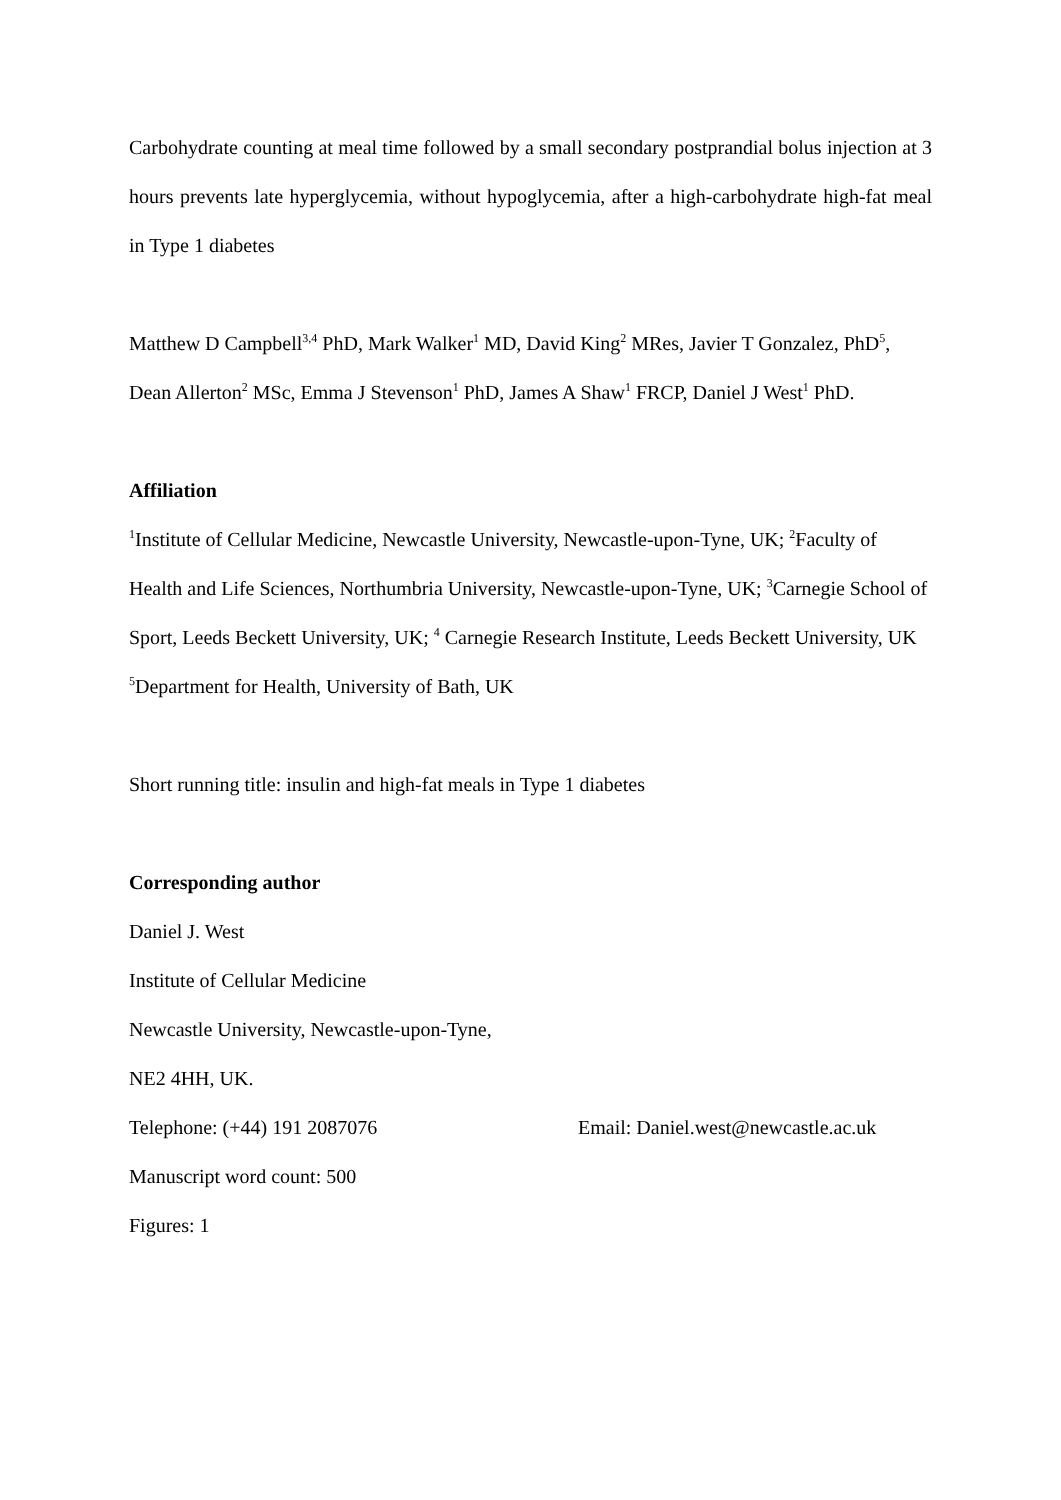Carbohydrate counting at meal time followed by a small secondary postprandial bolus injection at 3 hours prevents late hyperglycemia, without hypoglycemia, after a high-carbohydrate high-fat meal in Type 1 diabetes
Matthew D Campbell<sup>3,4</sup> PhD, Mark Walker<sup>1</sup> MD, David King<sup>2</sup> MRes, Javier T Gonzalez, PhD<sup>5</sup>, Dean Allerton<sup>2</sup> MSc, Emma J Stevenson<sup>1</sup> PhD, James A Shaw<sup>1</sup> FRCP, Daniel J West<sup>1</sup> PhD.
Affiliation
<sup>1</sup> Institute of Cellular Medicine, Newcastle University, Newcastle-upon-Tyne, UK; <sup>2</sup>Faculty of Health and Life Sciences, Northumbria University, Newcastle-upon-Tyne, UK; <sup>3</sup>Carnegie School of Sport, Leeds Beckett University, UK; <sup>4</sup> Carnegie Research Institute, Leeds Beckett University, UK <sup>5</sup>Department for Health, University of Bath, UK
Short running title: insulin and high-fat meals in Type 1 diabetes
Corresponding author
Daniel J. West
Institute of Cellular Medicine
Newcastle University, Newcastle-upon-Tyne,
NE2 4HH, UK.
Telephone: (+44) 191 2087076 Email: Daniel.west@newcastle.ac.uk
Manuscript word count: 500
Figures: 1